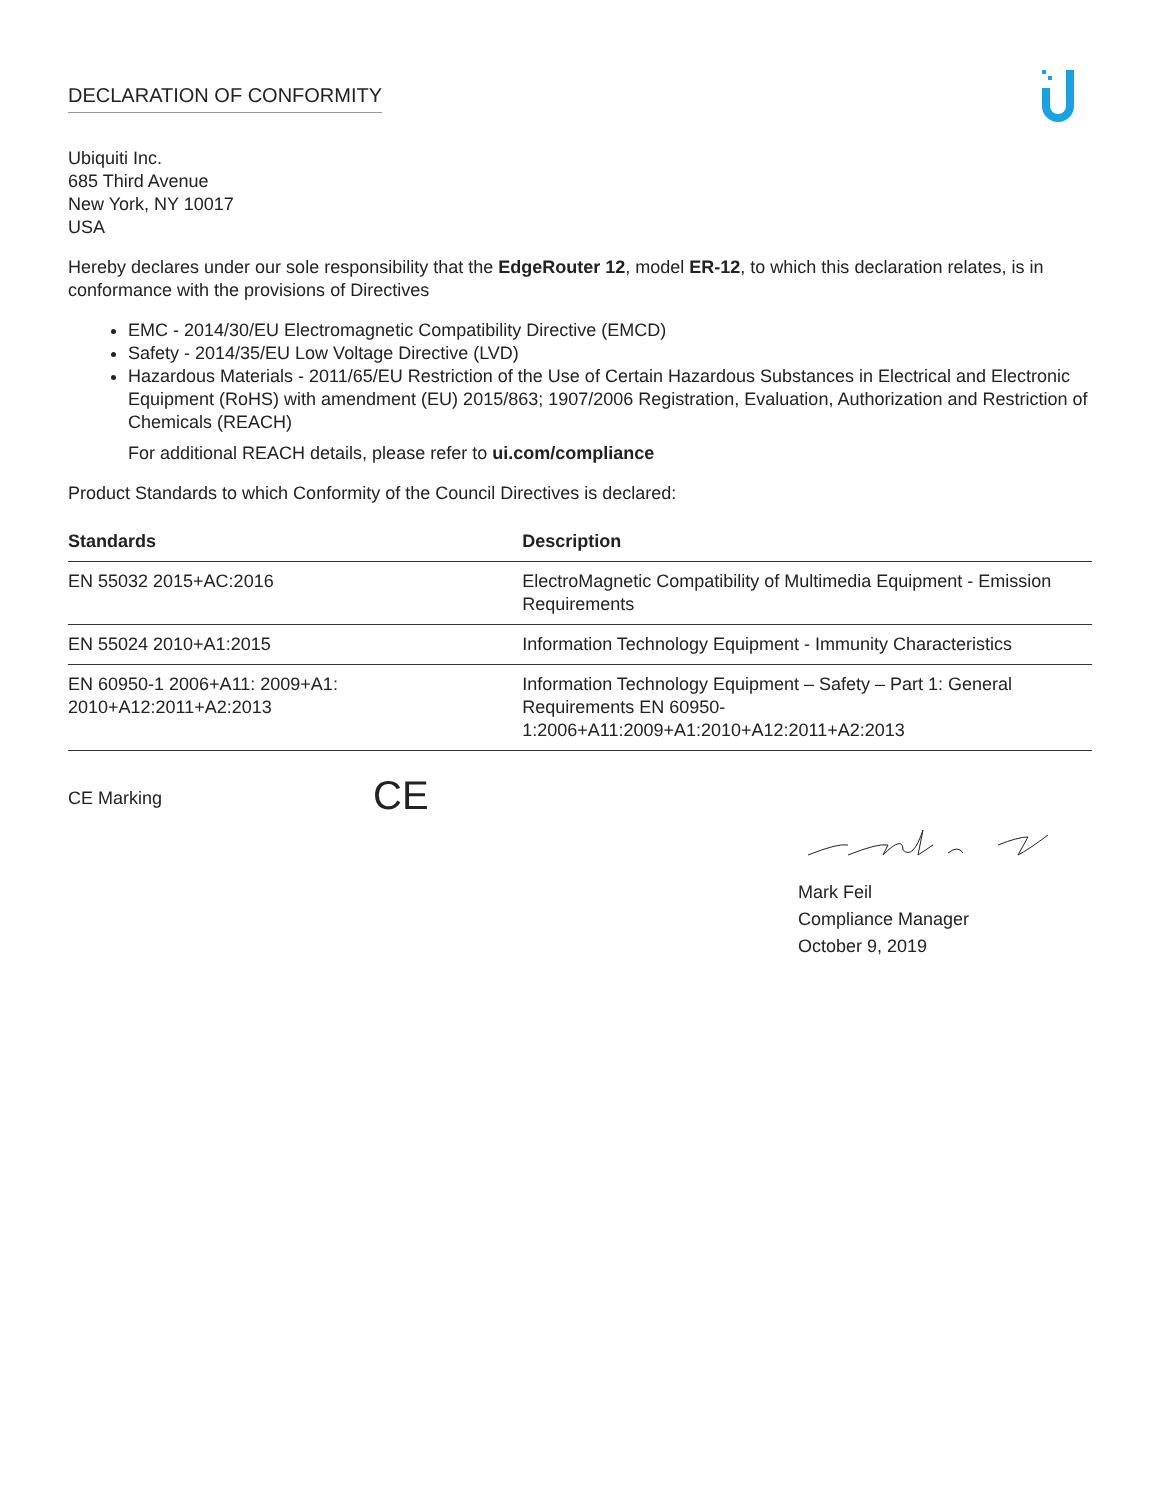DECLARATION OF CONFORMITY
Ubiquiti Inc.
685 Third Avenue
New York, NY 10017
USA
Hereby declares under our sole responsibility that the EdgeRouter 12, model ER-12, to which this declaration relates, is in conformance with the provisions of Directives
EMC - 2014/30/EU Electromagnetic Compatibility Directive (EMCD)
Safety - 2014/35/EU Low Voltage Directive (LVD)
Hazardous Materials - 2011/65/EU Restriction of the Use of Certain Hazardous Substances in Electrical and Electronic Equipment (RoHS) with amendment (EU) 2015/863; 1907/2006 Registration, Evaluation, Authorization and Restriction of Chemicals (REACH)
For additional REACH details, please refer to ui.com/compliance
Product Standards to which Conformity of the Council Directives is declared:
| Standards | Description |
| --- | --- |
| EN 55032 2015+AC:2016 | ElectroMagnetic Compatibility of Multimedia Equipment - Emission Requirements |
| EN 55024 2010+A1:2015 | Information Technology Equipment - Immunity Characteristics |
| EN 60950-1 2006+A11: 2009+A1: 2010+A12:2011+A2:2013 | Information Technology Equipment – Safety – Part 1: General Requirements EN 60950-1:2006+A11:2009+A1:2010+A12:2011+A2:2013 |
CE Marking
CE
Mark Feil
Compliance Manager
October 9, 2019